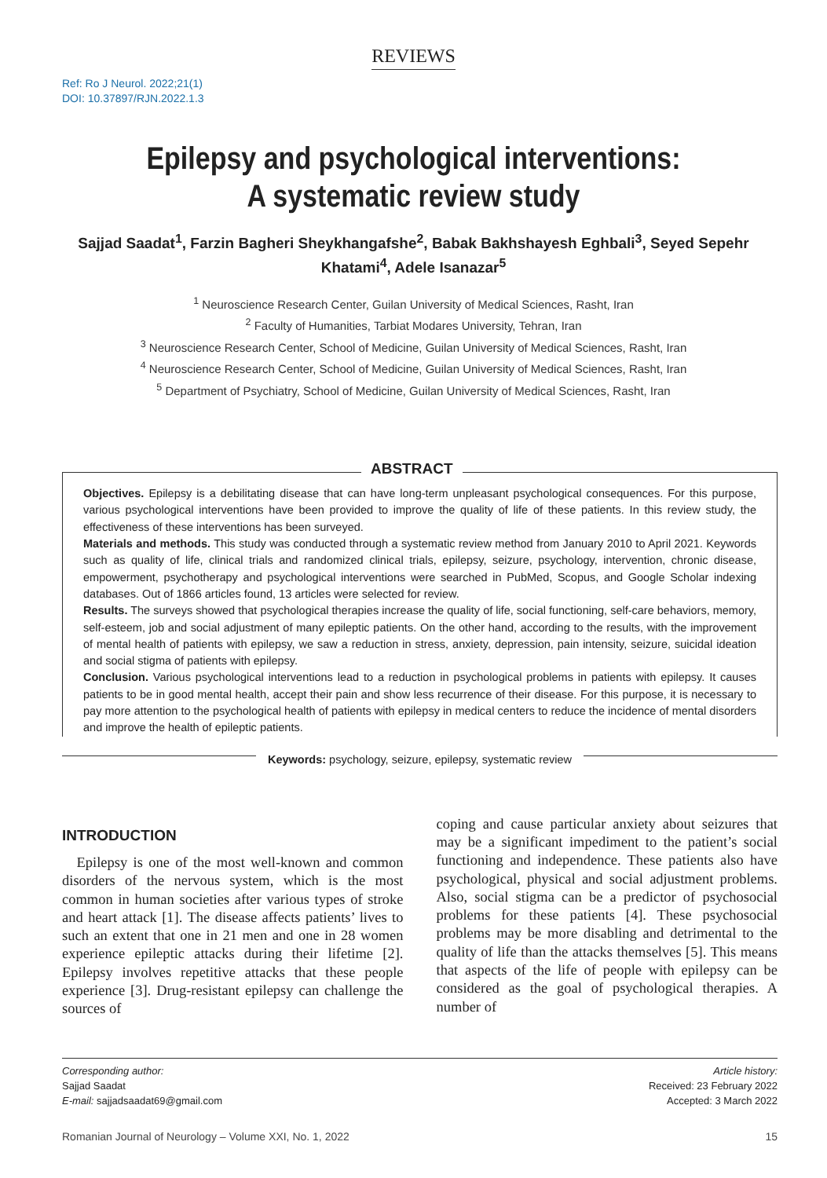REVIEWS
Ref: Ro J Neurol. 2022;21(1)
DOI: 10.37897/RJN.2022.1.3
Epilepsy and psychological interventions:
A systematic review study
Sajjad Saadat<sup>1</sup>, Farzin Bagheri Sheykhangafshe<sup>2</sup>, Babak Bakhshayesh Eghbali<sup>3</sup>, Seyed Sepehr Khatami<sup>4</sup>, Adele Isanazar<sup>5</sup>
<sup>1</sup> Neuroscience Research Center, Guilan University of Medical Sciences, Rasht, Iran
<sup>2</sup> Faculty of Humanities, Tarbiat Modares University, Tehran, Iran
<sup>3</sup> Neuroscience Research Center, School of Medicine, Guilan University of Medical Sciences, Rasht, Iran
<sup>4</sup> Neuroscience Research Center, School of Medicine, Guilan University of Medical Sciences, Rasht, Iran
<sup>5</sup> Department of Psychiatry, School of Medicine, Guilan University of Medical Sciences, Rasht, Iran
ABSTRACT
Objectives. Epilepsy is a debilitating disease that can have long-term unpleasant psychological consequences. For this purpose, various psychological interventions have been provided to improve the quality of life of these patients. In this review study, the effectiveness of these interventions has been surveyed.
Materials and methods. This study was conducted through a systematic review method from January 2010 to April 2021. Keywords such as quality of life, clinical trials and randomized clinical trials, epilepsy, seizure, psychology, intervention, chronic disease, empowerment, psychotherapy and psychological interventions were searched in PubMed, Scopus, and Google Scholar indexing databases. Out of 1866 articles found, 13 articles were selected for review.
Results. The surveys showed that psychological therapies increase the quality of life, social functioning, self-care behaviors, memory, self-esteem, job and social adjustment of many epileptic patients. On the other hand, according to the results, with the improvement of mental health of patients with epilepsy, we saw a reduction in stress, anxiety, depression, pain intensity, seizure, suicidal ideation and social stigma of patients with epilepsy.
Conclusion. Various psychological interventions lead to a reduction in psychological problems in patients with epilepsy. It causes patients to be in good mental health, accept their pain and show less recurrence of their disease. For this purpose, it is necessary to pay more attention to the psychological health of patients with epilepsy in medical centers to reduce the incidence of mental disorders and improve the health of epileptic patients.
Keywords: psychology, seizure, epilepsy, systematic review
INTRODUCTION
 Epilepsy is one of the most well-known and common disorders of the nervous system, which is the most common in human societies after various types of stroke and heart attack [1]. The disease affects patients’ lives to such an extent that one in 21 men and one in 28 women experience epileptic attacks during their lifetime [2]. Epilepsy involves repetitive attacks that these people experience [3]. Drug-resistant epilepsy can challenge the sources of
coping and cause particular anxiety about seizures that may be a significant impediment to the patient’s social functioning and independence. These patients also have psychological, physical and social adjustment problems. Also, social stigma can be a predictor of psychosocial problems for these patients [4]. These psychosocial problems may be more disabling and detrimental to the quality of life than the attacks themselves [5]. This means that aspects of the life of people with epilepsy can be considered as the goal of psychological therapies. A number of
Corresponding author:
Sajjad Saadat
E-mail: sajjadsaadat69@gmail.com
Article history:
Received: 23 February 2022
Accepted: 3 March 2022
Romanian Journal of Neurology – Volume XXI, No. 1, 2022 15